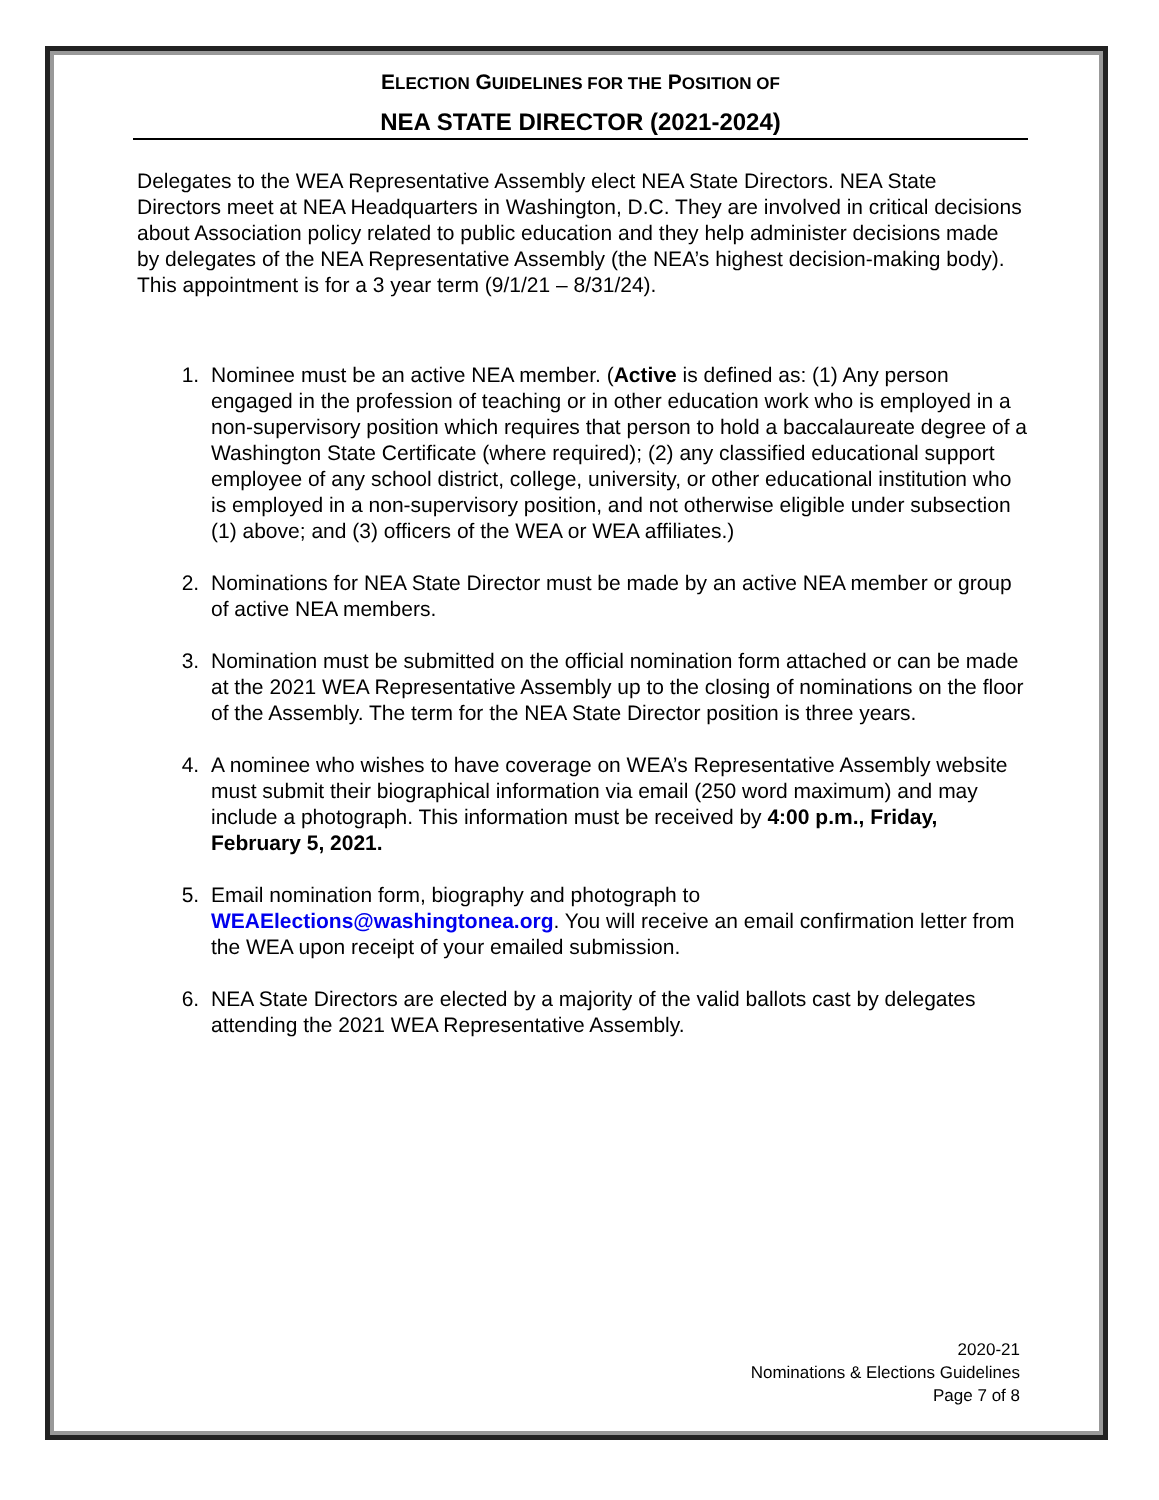ELECTION GUIDELINES FOR THE POSITION OF
NEA STATE DIRECTOR (2021-2024)
Delegates to the WEA Representative Assembly elect NEA State Directors. NEA State Directors meet at NEA Headquarters in Washington, D.C. They are involved in critical decisions about Association policy related to public education and they help administer decisions made by delegates of the NEA Representative Assembly (the NEA’s highest decision-making body). This appointment is for a 3 year term (9/1/21 – 8/31/24).
1. Nominee must be an active NEA member. (Active is defined as: (1) Any person engaged in the profession of teaching or in other education work who is employed in a non-supervisory position which requires that person to hold a baccalaureate degree of a Washington State Certificate (where required); (2) any classified educational support employee of any school district, college, university, or other educational institution who is employed in a non-supervisory position, and not otherwise eligible under subsection (1) above; and (3) officers of the WEA or WEA affiliates.)
2. Nominations for NEA State Director must be made by an active NEA member or group of active NEA members.
3. Nomination must be submitted on the official nomination form attached or can be made at the 2021 WEA Representative Assembly up to the closing of nominations on the floor of the Assembly. The term for the NEA State Director position is three years.
4. A nominee who wishes to have coverage on WEA’s Representative Assembly website must submit their biographical information via email (250 word maximum) and may include a photograph. This information must be received by 4:00 p.m., Friday, February 5, 2021.
5. Email nomination form, biography and photograph to WEAElections@washingtonea.org. You will receive an email confirmation letter from the WEA upon receipt of your emailed submission.
6. NEA State Directors are elected by a majority of the valid ballots cast by delegates attending the 2021 WEA Representative Assembly.
2020-21
Nominations & Elections Guidelines
Page 7 of 8